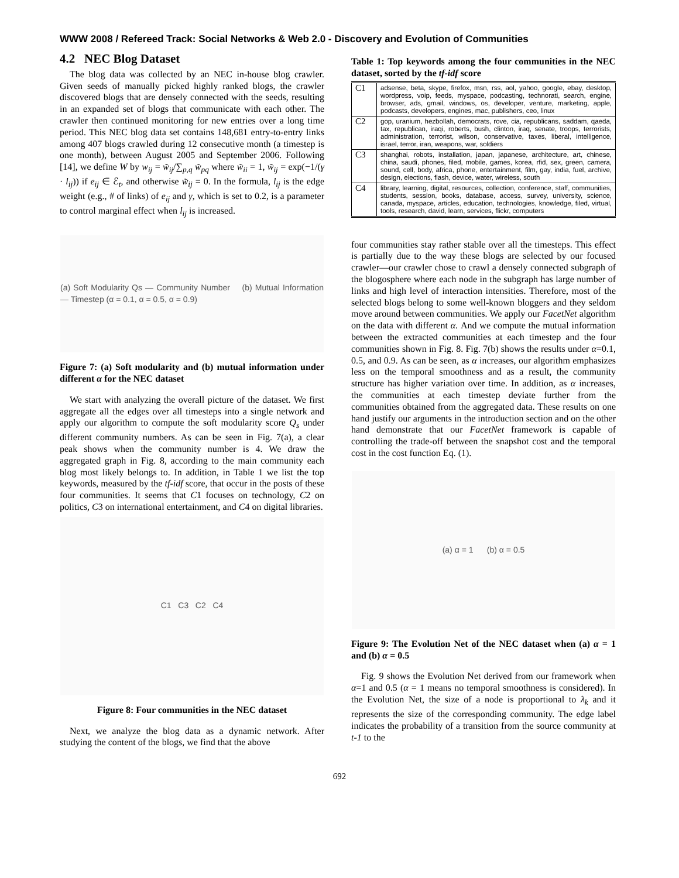WWW 2008 / Refereed Track: Social Networks & Web 2.0 - Discovery and Evolution of Communities
4.2 NEC Blog Dataset
The blog data was collected by an NEC in-house blog crawler. Given seeds of manually picked highly ranked blogs, the crawler discovered blogs that are densely connected with the seeds, resulting in an expanded set of blogs that communicate with each other. The crawler then continued monitoring for new entries over a long time period. This NEC blog data set contains 148,681 entry-to-entry links among 407 blogs crawled during 12 consecutive month (a timestep is one month), between August 2005 and September 2006. Following [14], we define W by w<sub>ij</sub> = w̃<sub>ij</sub>/∑<sub>p,q</sub> w̃<sub>pq</sub> where w̃<sub>ii</sub> = 1, w̃<sub>ij</sub> = exp(−1/(γ · l<sub>ij</sub>)) if e<sub>ij</sub> ∈ ℰ<sub>t</sub>, and otherwise w̃<sub>ij</sub> = 0. In the formula, l<sub>ij</sub> is the edge weight (e.g., # of links) of e<sub>ij</sub> and γ, which is set to 0.2, is a parameter to control marginal effect when l<sub>ij</sub> is increased.
(a) Soft Modularity Qs — Community Number (b) Mutual Information — Timestep (α = 0.1, α = 0.5, α = 0.9)
Figure 7: (a) Soft modularity and (b) mutual information under different α for the NEC dataset
We start with analyzing the overall picture of the dataset. We first aggregate all the edges over all timesteps into a single network and apply our algorithm to compute the soft modularity score Q<sub>s</sub> under different community numbers. As can be seen in Fig. 7(a), a clear peak shows when the community number is 4. We draw the aggregated graph in Fig. 8, according to the main community each blog most likely belongs to. In addition, in Table 1 we list the top keywords, measured by the tf-idf score, that occur in the posts of these four communities. It seems that C1 focuses on technology, C2 on politics, C3 on international entertainment, and C4 on digital libraries.
C1 C3 C2 C4
Figure 8: Four communities in the NEC dataset
Next, we analyze the blog data as a dynamic network. After studying the content of the blogs, we find that the above
Table 1: Top keywords among the four communities in the NEC dataset, sorted by the tf-idf score
| C1 | adsense, beta, skype, firefox, msn, rss, aol, yahoo, google, ebay, desktop, wordpress, voip, feeds, myspace, podcasting, technorati, search, engine, browser, ads, gmail, windows, os, developer, venture, marketing, apple, podcasts, developers, engines, mac, publishers, ceo, linux |
| C2 | gop, uranium, hezbollah, democrats, rove, cia, republicans, saddam, qaeda, tax, republican, iraqi, roberts, bush, clinton, iraq, senate, troops, terrorists, administration, terrorist, wilson, conservative, taxes, liberal, intelligence, israel, terror, iran, weapons, war, soldiers |
| C3 | shanghai, robots, installation, japan, japanese, architecture, art, chinese, china, saudi, phones, filed, mobile, games, korea, rfid, sex, green, camera, sound, cell, body, africa, phone, entertainment, film, gay, india, fuel, archive, design, elections, flash, device, water, wireless, south |
| C4 | library, learning, digital, resources, collection, conference, staff, communities, students, session, books, database, access, survey, university, science, canada, myspace, articles, education, technologies, knowledge, filed, virtual, tools, research, david, learn, services, flickr, computers |
four communities stay rather stable over all the timesteps. This effect is partially due to the way these blogs are selected by our focused crawler—our crawler chose to crawl a densely connected subgraph of the blogosphere where each node in the subgraph has large number of links and high level of interaction intensities. Therefore, most of the selected blogs belong to some well-known bloggers and they seldom move around between communities. We apply our FacetNet algorithm on the data with different α. And we compute the mutual information between the extracted communities at each timestep and the four communities shown in Fig. 8. Fig. 7(b) shows the results under α=0.1, 0.5, and 0.9. As can be seen, as α increases, our algorithm emphasizes less on the temporal smoothness and as a result, the community structure has higher variation over time. In addition, as α increases, the communities at each timestep deviate further from the communities obtained from the aggregated data. These results on one hand justify our arguments in the introduction section and on the other hand demonstrate that our FacetNet framework is capable of controlling the trade-off between the snapshot cost and the temporal cost in the cost function Eq. (1).
(a) α = 1 (b) α = 0.5
Figure 9: The Evolution Net of the NEC dataset when (a) α = 1 and (b) α = 0.5
Fig. 9 shows the Evolution Net derived from our framework when α=1 and 0.5 (α = 1 means no temporal smoothness is considered). In the Evolution Net, the size of a node is proportional to λ<sub>k</sub> and it represents the size of the corresponding community. The edge label indicates the probability of a transition from the source community at t-1 to the
692